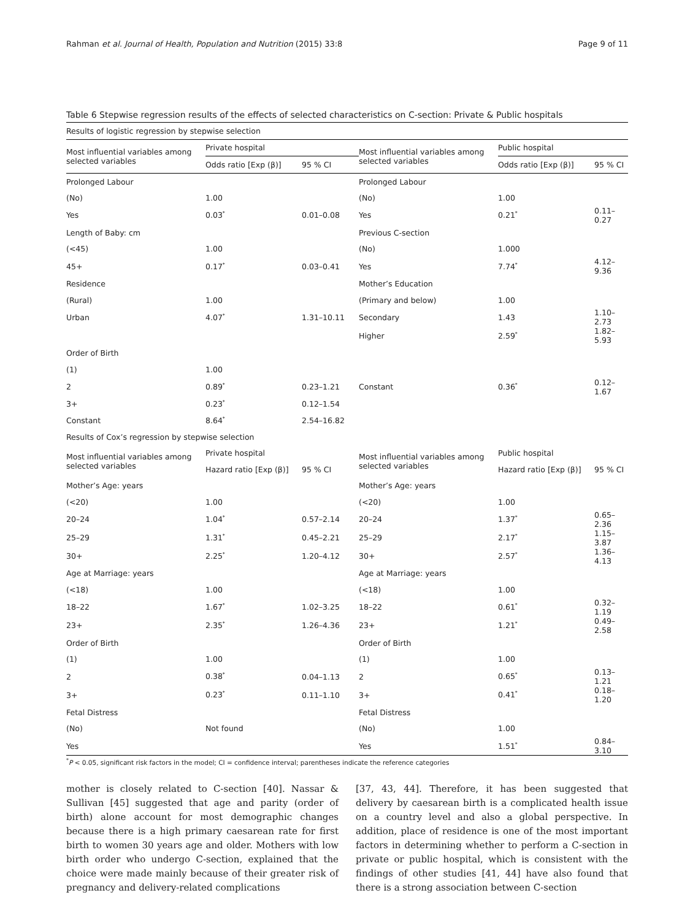Rahman et al. Journal of Health, Population and Nutrition (2015) 33:8 Page 9 of 11
Table 6 Stepwise regression results of the effects of selected characteristics on C-section: Private & Public hospitals
| Results of logistic regression by stepwise selection | | | | | |
| Most influential variables among selected variables | Private hospital | | Most influential variables among selected variables | Public hospital | |
| | Odds ratio [Exp (β)] | 95 % CI | | Odds ratio [Exp (β)] | 95 % CI |
| Prolonged Labour | | | Prolonged Labour | | |
| (No) | 1.00 | | (No) | 1.00 | |
| Yes | 0.03<sup>*</sup> | 0.01–0.08 | Yes | 0.21<sup>*</sup> | 0.11–0.27 |
| Length of Baby: cm | | | Previous C-section | | |
| (<45) | 1.00 | | (No) | 1.000 | |
| 45+ | 0.17<sup>*</sup> | 0.03–0.41 | Yes | 7.74<sup>*</sup> | 4.12–9.36 |
| Residence | | | Mother’s Education | | |
| (Rural) | 1.00 | | (Primary and below) | 1.00 | |
| Urban | 4.07<sup>*</sup> | 1.31–10.11 | Secondary | 1.43 | 1.10–2.73 |
| | | | Higher | 2.59<sup>*</sup> | 1.82–5.93 |
| Order of Birth | | | | | |
| (1) | 1.00 | | | | |
| 2 | 0.89<sup>*</sup> | 0.23–1.21 | Constant | 0.36<sup>*</sup> | 0.12–1.67 |
| 3+ | 0.23<sup>*</sup> | 0.12–1.54 | | | |
| Constant | 8.64<sup>*</sup> | 2.54–16.82 | | | |
| Results of Cox’s regression by stepwise selection | | | | | |
| Most influential variables among selected variables | Private hospital | | Most influential variables among selected variables | Public hospital | |
| | Hazard ratio [Exp (β)] | 95 % CI | | Hazard ratio [Exp (β)] | 95 % CI |
| Mother’s Age: years | | | Mother’s Age: years | | |
| (<20) | 1.00 | | (<20) | 1.00 | |
| 20–24 | 1.04<sup>*</sup> | 0.57–2.14 | 20–24 | 1.37<sup>*</sup> | 0.65–2.36 |
| 25–29 | 1.31<sup>*</sup> | 0.45–2.21 | 25–29 | 2.17<sup>*</sup> | 1.15–3.87 |
| 30+ | 2.25<sup>*</sup> | 1.20–4.12 | 30+ | 2.57<sup>*</sup> | 1.36–4.13 |
| Age at Marriage: years | | | Age at Marriage: years | | |
| (<18) | 1.00 | | (<18) | 1.00 | |
| 18–22 | 1.67<sup>*</sup> | 1.02–3.25 | 18–22 | 0.61<sup>*</sup> | 0.32–1.19 |
| 23+ | 2.35<sup>*</sup> | 1.26–4.36 | 23+ | 1.21<sup>*</sup> | 0.49–2.58 |
| Order of Birth | | | Order of Birth | | |
| (1) | 1.00 | | (1) | 1.00 | |
| 2 | 0.38<sup>*</sup> | 0.04–1.13 | 2 | 0.65<sup>*</sup> | 0.13–1.21 |
| 3+ | 0.23<sup>*</sup> | 0.11–1.10 | 3+ | 0.41<sup>*</sup> | 0.18–1.20 |
| Fetal Distress | | | Fetal Distress | | |
| (No) | Not found | | (No) | 1.00 | |
| Yes | | | Yes | 1.51<sup>*</sup> | 0.84–3.10 |
<sup>*</sup> P < 0.05, significant risk factors in the model; CI = confidence interval; parentheses indicate the reference categories
mother is closely related to C-section [40]. Nassar & Sullivan [45] suggested that age and parity (order of birth) alone account for most demographic changes because there is a high primary caesarean rate for first birth to women 30 years age and older. Mothers with low birth order who undergo C-section, explained that the choice were made mainly because of their greater risk of pregnancy and delivery-related complications
[37, 43, 44]. Therefore, it has been suggested that delivery by caesarean birth is a complicated health issue on a country level and also a global perspective. In addition, place of residence is one of the most important factors in determining whether to perform a C-section in private or public hospital, which is consistent with the findings of other studies [41, 44] have also found that there is a strong association between C-section